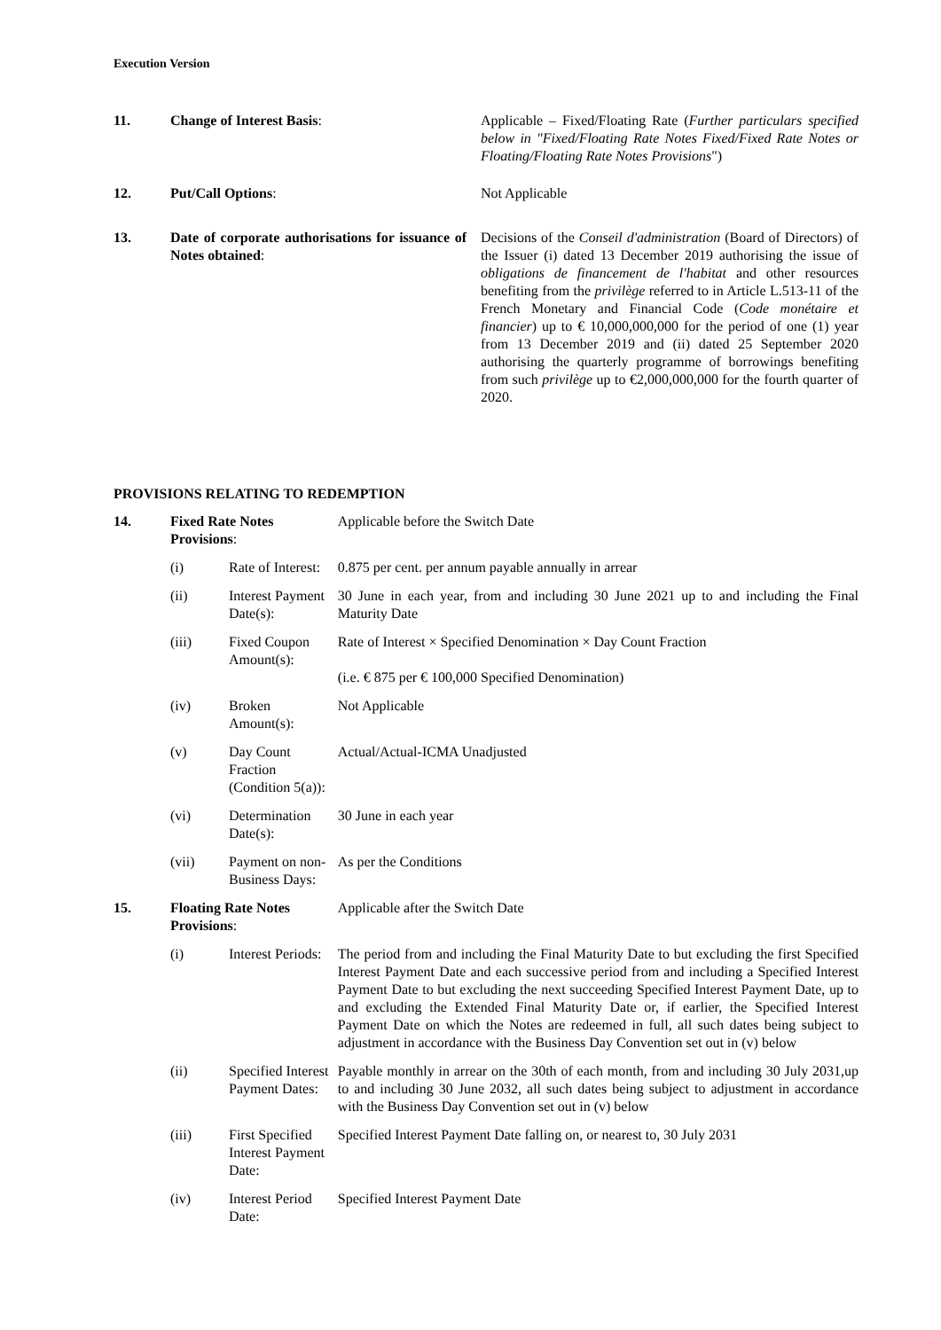Execution Version
| 11. | Change of Interest Basis : | Applicable – Fixed/Floating Rate ( Further particulars specified below in "Fixed/Floating Rate Notes Fixed/Fixed Rate Notes or Floating/Floating Rate Notes Provisions ") |
| 12. | Put/Call Options : | Not Applicable |
| 13. | Date of corporate authorisations for issuance of Notes obtained : | Decisions of the Conseil d'administration (Board of Directors) of the Issuer (i) dated 13 December 2019 authorising the issue of obligations de financement de l'habitat and other resources benefiting from the privilège referred to in Article L.513-11 of the French Monetary and Financial Code ( Code monétaire et financier ) up to € 10,000,000,000 for the period of one (1) year from 13 December 2019 and (ii) dated 25 September 2020 authorising the quarterly programme of borrowings benefiting from such privilège up to €2,000,000,000 for the fourth quarter of 2020. |
PROVISIONS RELATING TO REDEMPTION
| 14. | Fixed Rate Notes Provisions : | | Applicable before the Switch Date |
| | (i) | Rate of Interest: | 0.875 per cent. per annum payable annually in arrear |
| | (ii) | Interest Payment Date(s): | 30 June in each year, from and including 30 June 2021 up to and including the Final Maturity Date |
| | (iii) | Fixed Coupon Amount(s): | Rate of Interest × Specified Denomination × Day Count Fraction (i.e. € 875 per € 100,000 Specified Denomination) |
| | (iv) | Broken Amount(s): | Not Applicable |
| | (v) | Day Count Fraction (Condition 5(a)): | Actual/Actual-ICMA Unadjusted |
| | (vi) | Determination Date(s): | 30 June in each year |
| | (vii) | Payment on non-Business Days: | As per the Conditions |
| 15. | Floating Rate Notes Provisions : | | Applicable after the Switch Date |
| | (i) | Interest Periods: | The period from and including the Final Maturity Date to but excluding the first Specified Interest Payment Date and each successive period from and including a Specified Interest Payment Date to but excluding the next succeeding Specified Interest Payment Date, up to and excluding the Extended Final Maturity Date or, if earlier, the Specified Interest Payment Date on which the Notes are redeemed in full, all such dates being subject to adjustment in accordance with the Business Day Convention set out in (v) below |
| | (ii) | Specified Interest Payment Dates: | Payable monthly in arrear on the 30th of each month, from and including 30 July 2031,up to and including 30 June 2032, all such dates being subject to adjustment in accordance with the Business Day Convention set out in (v) below |
| | (iii) | First Specified Interest Payment Date: | Specified Interest Payment Date falling on, or nearest to, 30 July 2031 |
| | (iv) | Interest Period Date: | Specified Interest Payment Date |